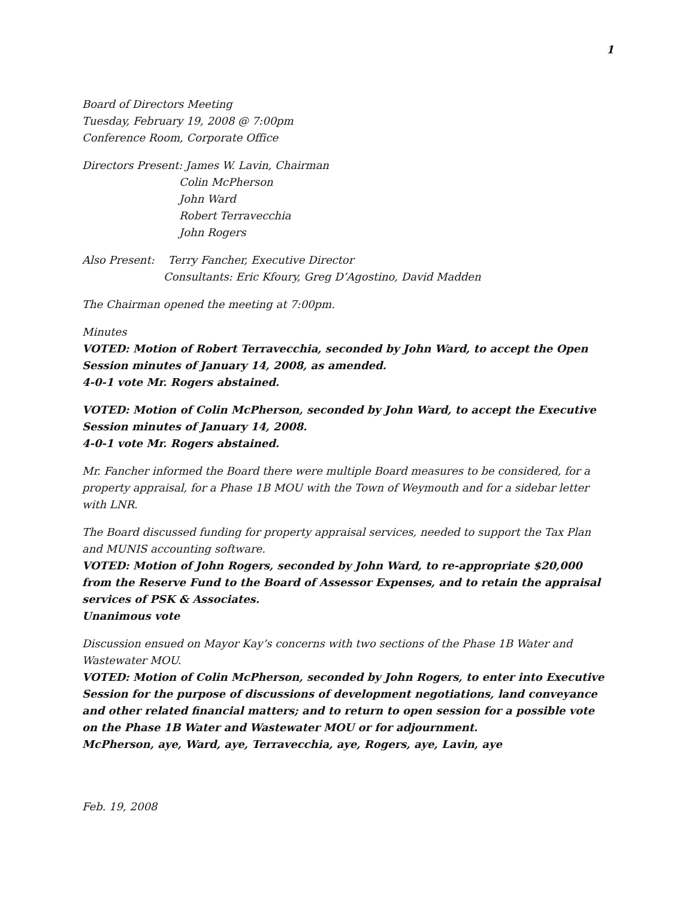1
Board of Directors Meeting
Tuesday, February 19, 2008 @ 7:00pm
Conference Room, Corporate Office
Directors Present: James W. Lavin, Chairman
Colin McPherson
John Ward
Robert Terravecchia
John Rogers
Also Present: Terry Fancher, Executive Director
Consultants: Eric Kfoury, Greg D’Agostino, David Madden
The Chairman opened the meeting at 7:00pm.
Minutes
VOTED: Motion of Robert Terravecchia, seconded by John Ward, to accept the Open Session minutes of January 14, 2008, as amended.
4-0-1 vote Mr. Rogers abstained.
VOTED: Motion of Colin McPherson, seconded by John Ward, to accept the Executive Session minutes of January 14, 2008.
4-0-1 vote Mr. Rogers abstained.
Mr. Fancher informed the Board there were multiple Board measures to be considered, for a property appraisal, for a Phase 1B MOU with the Town of Weymouth and for a sidebar letter with LNR.
The Board discussed funding for property appraisal services, needed to support the Tax Plan and MUNIS accounting software.
VOTED: Motion of John Rogers, seconded by John Ward, to re-appropriate $20,000 from the Reserve Fund to the Board of Assessor Expenses, and to retain the appraisal services of PSK & Associates.
Unanimous vote
Discussion ensued on Mayor Kay’s concerns with two sections of the Phase 1B Water and Wastewater MOU.
VOTED: Motion of Colin McPherson, seconded by John Rogers, to enter into Executive Session for the purpose of discussions of development negotiations, land conveyance and other related financial matters; and to return to open session for a possible vote on the Phase 1B Water and Wastewater MOU or for adjournment.
McPherson, aye, Ward, aye, Terravecchia, aye, Rogers, aye, Lavin, aye
Feb. 19, 2008